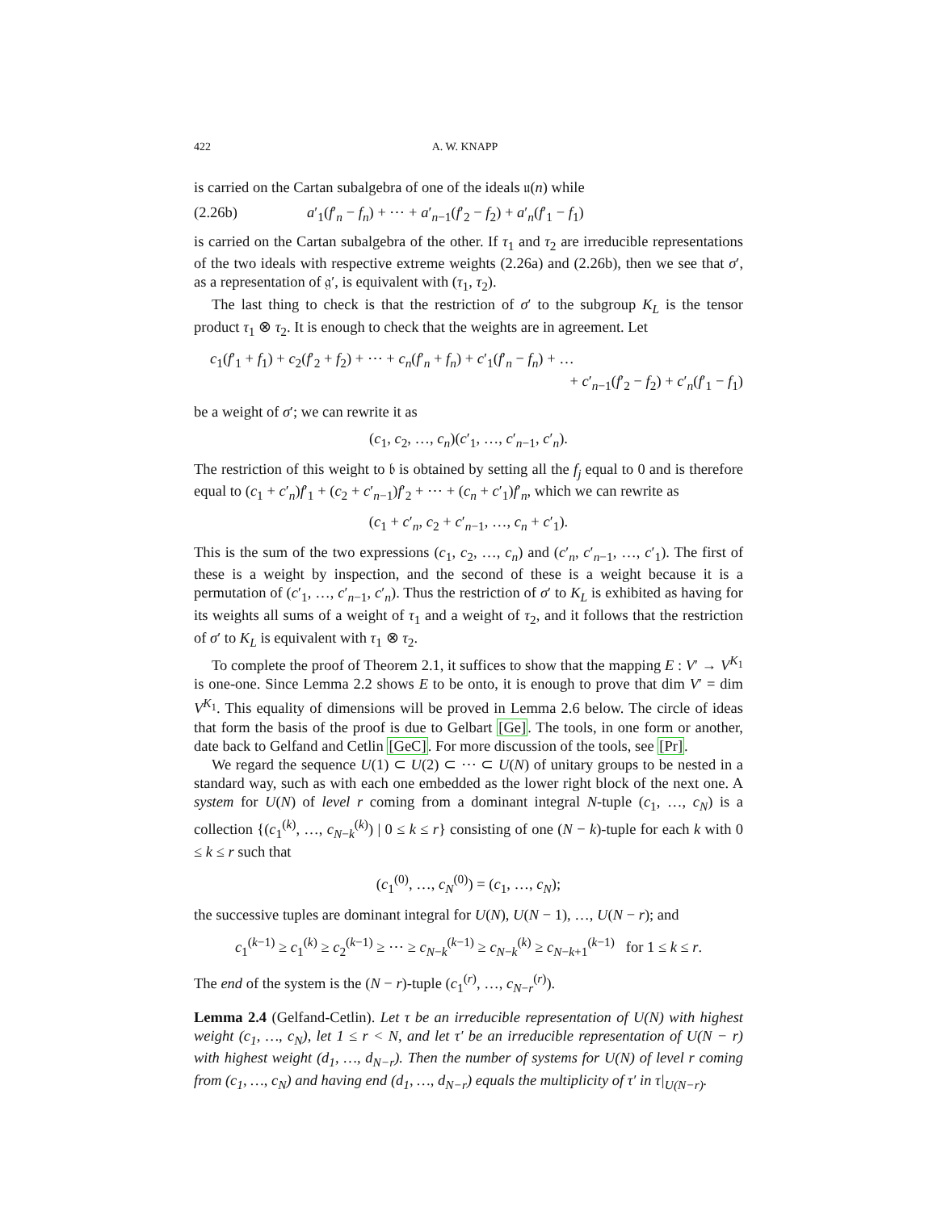422 A. W. KNAPP
is carried on the Cartan subalgebra of one of the ideals 𝔲(n) while
(2.26b) a′<sub>1</sub>(f′<sub>n</sub> − f<sub>n</sub>) + ⋯ + a′<sub>n−1</sub>(f′<sub>2</sub> − f<sub>2</sub>) + a′<sub>n</sub>(f′<sub>1</sub> − f<sub>1</sub>)
is carried on the Cartan subalgebra of the other. If τ<sub>1</sub> and τ<sub>2</sub> are irreducible representations of the two ideals with respective extreme weights (2.26a) and (2.26b), then we see that σ′, as a representation of 𝔤′, is equivalent with (τ<sub>1</sub>, τ<sub>2</sub>).
The last thing to check is that the restriction of σ′ to the subgroup K<sub>L</sub> is the tensor product τ<sub>1</sub> ⊗ τ<sub>2</sub>. It is enough to check that the weights are in agreement. Let
c<sub>1</sub>(f′<sub>1</sub> + f<sub>1</sub>) + c<sub>2</sub>(f′<sub>2</sub> + f<sub>2</sub>) + ⋯ + c<sub>n</sub>(f′<sub>n</sub> + f<sub>n</sub>) + c′<sub>1</sub>(f′<sub>n</sub> − f<sub>n</sub>) + …
+ c′<sub>n−1</sub>(f′<sub>2</sub> − f<sub>2</sub>) + c′<sub>n</sub>(f′<sub>1</sub> − f<sub>1</sub>)
be a weight of σ′; we can rewrite it as
(c<sub>1</sub>, c<sub>2</sub>, …, c<sub>n</sub>)(c′<sub>1</sub>, …, c′<sub>n−1</sub>, c′<sub>n</sub>).
The restriction of this weight to 𝔟 is obtained by setting all the f<sub>j</sub> equal to 0 and is therefore equal to (c<sub>1</sub> + c′<sub>n</sub>)f′<sub>1</sub> + (c<sub>2</sub> + c′<sub>n−1</sub>)f′<sub>2</sub> + ⋯ + (c<sub>n</sub> + c′<sub>1</sub>)f′<sub>n</sub>, which we can rewrite as
(c<sub>1</sub> + c′<sub>n</sub>, c<sub>2</sub> + c′<sub>n−1</sub>, …, c<sub>n</sub> + c′<sub>1</sub>).
This is the sum of the two expressions (c<sub>1</sub>, c<sub>2</sub>, …, c<sub>n</sub>) and (c′<sub>n</sub>, c′<sub>n−1</sub>, …, c′<sub>1</sub>). The first of these is a weight by inspection, and the second of these is a weight because it is a permutation of (c′<sub>1</sub>, …, c′<sub>n−1</sub>, c′<sub>n</sub>). Thus the restriction of σ′ to K<sub>L</sub> is exhibited as having for its weights all sums of a weight of τ<sub>1</sub> and a weight of τ<sub>2</sub>, and it follows that the restriction of σ′ to K<sub>L</sub> is equivalent with τ<sub>1</sub> ⊗ τ<sub>2</sub>.
To complete the proof of Theorem 2.1, it suffices to show that the mapping E : V′ → V<sup>K<sub>1</sub></sup> is one-one. Since Lemma 2.2 shows E to be onto, it is enough to prove that dim V′ = dim V<sup>K<sub>1</sub></sup>. This equality of dimensions will be proved in Lemma 2.6 below. The circle of ideas that form the basis of the proof is due to Gelbart [Ge]. The tools, in one form or another, date back to Gelfand and Cetlin [GeC]. For more discussion of the tools, see [Pr].
We regard the sequence U(1) ⊂ U(2) ⊂ ⋯ ⊂ U(N) of unitary groups to be nested in a standard way, such as with each one embedded as the lower right block of the next one. A system for U(N) of level r coming from a dominant integral N-tuple (c<sub>1</sub>, …, c<sub>N</sub>) is a collection {(c<sub>1</sub><sup>(k)</sup>, …, c<sub>N−k</sub><sup>(k)</sup>) | 0 ≤ k ≤ r} consisting of one (N − k)-tuple for each k with 0 ≤ k ≤ r such that
(c<sub>1</sub><sup>(0)</sup>, …, c<sub>N</sub><sup>(0)</sup>) = (c<sub>1</sub>, …, c<sub>N</sub>);
the successive tuples are dominant integral for U(N), U(N − 1), …, U(N − r); and
c<sub>1</sub><sup>(k−1)</sup> ≥ c<sub>1</sub><sup>(k)</sup> ≥ c<sub>2</sub><sup>(k−1)</sup> ≥ ⋯ ≥ c<sub>N−k</sub><sup>(k−1)</sup> ≥ c<sub>N−k</sub><sup>(k)</sup> ≥ c<sub>N−k+1</sub><sup>(k−1)</sup> for 1 ≤ k ≤ r.
The end of the system is the (N − r)-tuple (c<sub>1</sub><sup>(r)</sup>, …, c<sub>N−r</sub><sup>(r)</sup>).
Lemma 2.4 (Gelfand-Cetlin). Let τ be an irreducible representation of U(N) with highest weight (c<sub>1</sub>, …, c<sub>N</sub>), let 1 ≤ r < N, and let τ′ be an irreducible representation of U(N − r) with highest weight (d<sub>1</sub>, …, d<sub>N−r</sub>). Then the number of systems for U(N) of level r coming from (c<sub>1</sub>, …, c<sub>N</sub>) and having end (d<sub>1</sub>, …, d<sub>N−r</sub>) equals the multiplicity of τ′ in τ|<sub>U(N−r)</sub>.